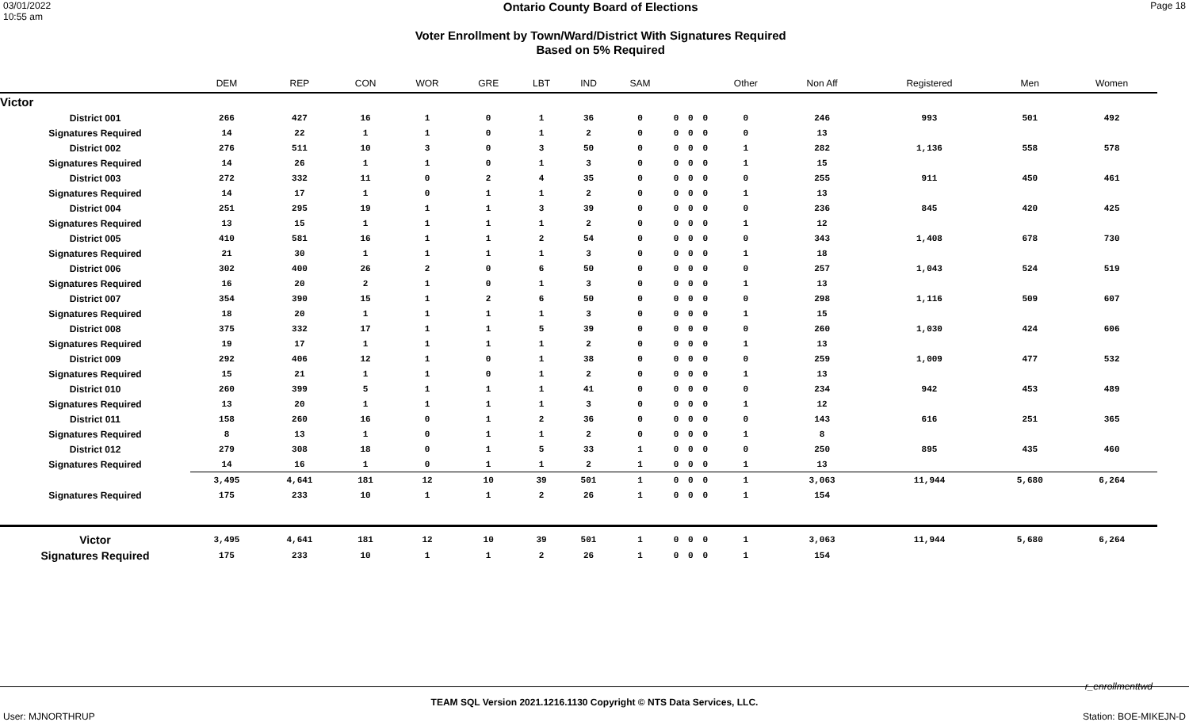03/01/2022
10:55 am
Ontario County Board of Elections
Voter Enrollment by Town/Ward/District With Signatures Required
Based on 5% Required
Page 18
| | DEM | REP | CON | WOR | GRE | LBT | IND | SAM | | | | Other | Non Aff | Registered | Men | Women |
| --- | --- | --- | --- | --- | --- | --- | --- | --- | --- | --- | --- | --- | --- | --- | --- | --- |
| Victor | | | | | | | | | | | | | | | | |
| District 001 | 266 | 427 | 16 | 1 | 0 | 1 | 36 | 0 | 0 | 0 | 0 | 0 | 246 | 993 | 501 | 492 |
| Signatures Required | 14 | 22 | 1 | 1 | 0 | 1 | 2 | 0 | 0 | 0 | 0 | 0 | 13 | | | |
| District 002 | 276 | 511 | 10 | 3 | 0 | 3 | 50 | 0 | 0 | 0 | 0 | 1 | 282 | 1,136 | 558 | 578 |
| Signatures Required | 14 | 26 | 1 | 1 | 0 | 1 | 3 | 0 | 0 | 0 | 0 | 1 | 15 | | | |
| District 003 | 272 | 332 | 11 | 0 | 2 | 4 | 35 | 0 | 0 | 0 | 0 | 0 | 255 | 911 | 450 | 461 |
| Signatures Required | 14 | 17 | 1 | 0 | 1 | 1 | 2 | 0 | 0 | 0 | 0 | 1 | 13 | | | |
| District 004 | 251 | 295 | 19 | 1 | 1 | 3 | 39 | 0 | 0 | 0 | 0 | 0 | 236 | 845 | 420 | 425 |
| Signatures Required | 13 | 15 | 1 | 1 | 1 | 1 | 2 | 0 | 0 | 0 | 0 | 1 | 12 | | | |
| District 005 | 410 | 581 | 16 | 1 | 1 | 2 | 54 | 0 | 0 | 0 | 0 | 0 | 343 | 1,408 | 678 | 730 |
| Signatures Required | 21 | 30 | 1 | 1 | 1 | 1 | 3 | 0 | 0 | 0 | 0 | 1 | 18 | | | |
| District 006 | 302 | 400 | 26 | 2 | 0 | 6 | 50 | 0 | 0 | 0 | 0 | 0 | 257 | 1,043 | 524 | 519 |
| Signatures Required | 16 | 20 | 2 | 1 | 0 | 1 | 3 | 0 | 0 | 0 | 0 | 1 | 13 | | | |
| District 007 | 354 | 390 | 15 | 1 | 2 | 6 | 50 | 0 | 0 | 0 | 0 | 0 | 298 | 1,116 | 509 | 607 |
| Signatures Required | 18 | 20 | 1 | 1 | 1 | 1 | 3 | 0 | 0 | 0 | 0 | 1 | 15 | | | |
| District 008 | 375 | 332 | 17 | 1 | 1 | 5 | 39 | 0 | 0 | 0 | 0 | 0 | 260 | 1,030 | 424 | 606 |
| Signatures Required | 19 | 17 | 1 | 1 | 1 | 1 | 2 | 0 | 0 | 0 | 0 | 1 | 13 | | | |
| District 009 | 292 | 406 | 12 | 1 | 0 | 1 | 38 | 0 | 0 | 0 | 0 | 0 | 259 | 1,009 | 477 | 532 |
| Signatures Required | 15 | 21 | 1 | 1 | 0 | 1 | 2 | 0 | 0 | 0 | 0 | 1 | 13 | | | |
| District 010 | 260 | 399 | 5 | 1 | 1 | 1 | 41 | 0 | 0 | 0 | 0 | 0 | 234 | 942 | 453 | 489 |
| Signatures Required | 13 | 20 | 1 | 1 | 1 | 1 | 3 | 0 | 0 | 0 | 0 | 1 | 12 | | | |
| District 011 | 158 | 260 | 16 | 0 | 1 | 2 | 36 | 0 | 0 | 0 | 0 | 0 | 143 | 616 | 251 | 365 |
| Signatures Required | 8 | 13 | 1 | 0 | 1 | 1 | 2 | 0 | 0 | 0 | 0 | 1 | 8 | | | |
| District 012 | 279 | 308 | 18 | 0 | 1 | 5 | 33 | 1 | 0 | 0 | 0 | 0 | 250 | 895 | 435 | 460 |
| Signatures Required | 14 | 16 | 1 | 0 | 1 | 1 | 2 | 1 | 0 | 0 | 0 | 1 | 13 | | | |
| | 3,495 | 4,641 | 181 | 12 | 10 | 39 | 501 | 1 | 0 | 0 | 0 | 1 | 3,063 | 11,944 | 5,680 | 6,264 |
| Signatures Required | 175 | 233 | 10 | 1 | 1 | 2 | 26 | 1 | 0 | 0 | 0 | 1 | 154 | | | |
| Victor | 3,495 | 4,641 | 181 | 12 | 10 | 39 | 501 | 1 | 0 | 0 | 0 | 1 | 3,063 | 11,944 | 5,680 | 6,264 |
| Signatures Required | 175 | 233 | 10 | 1 | 1 | 2 | 26 | 1 | 0 | 0 | 0 | 1 | 154 | | | |
r_enrollmenttwd
TEAM SQL Version 2021.1216.1130 Copyright © NTS Data Services, LLC.
User: MJNORTHRUP Station: BOE-MIKEJN-D